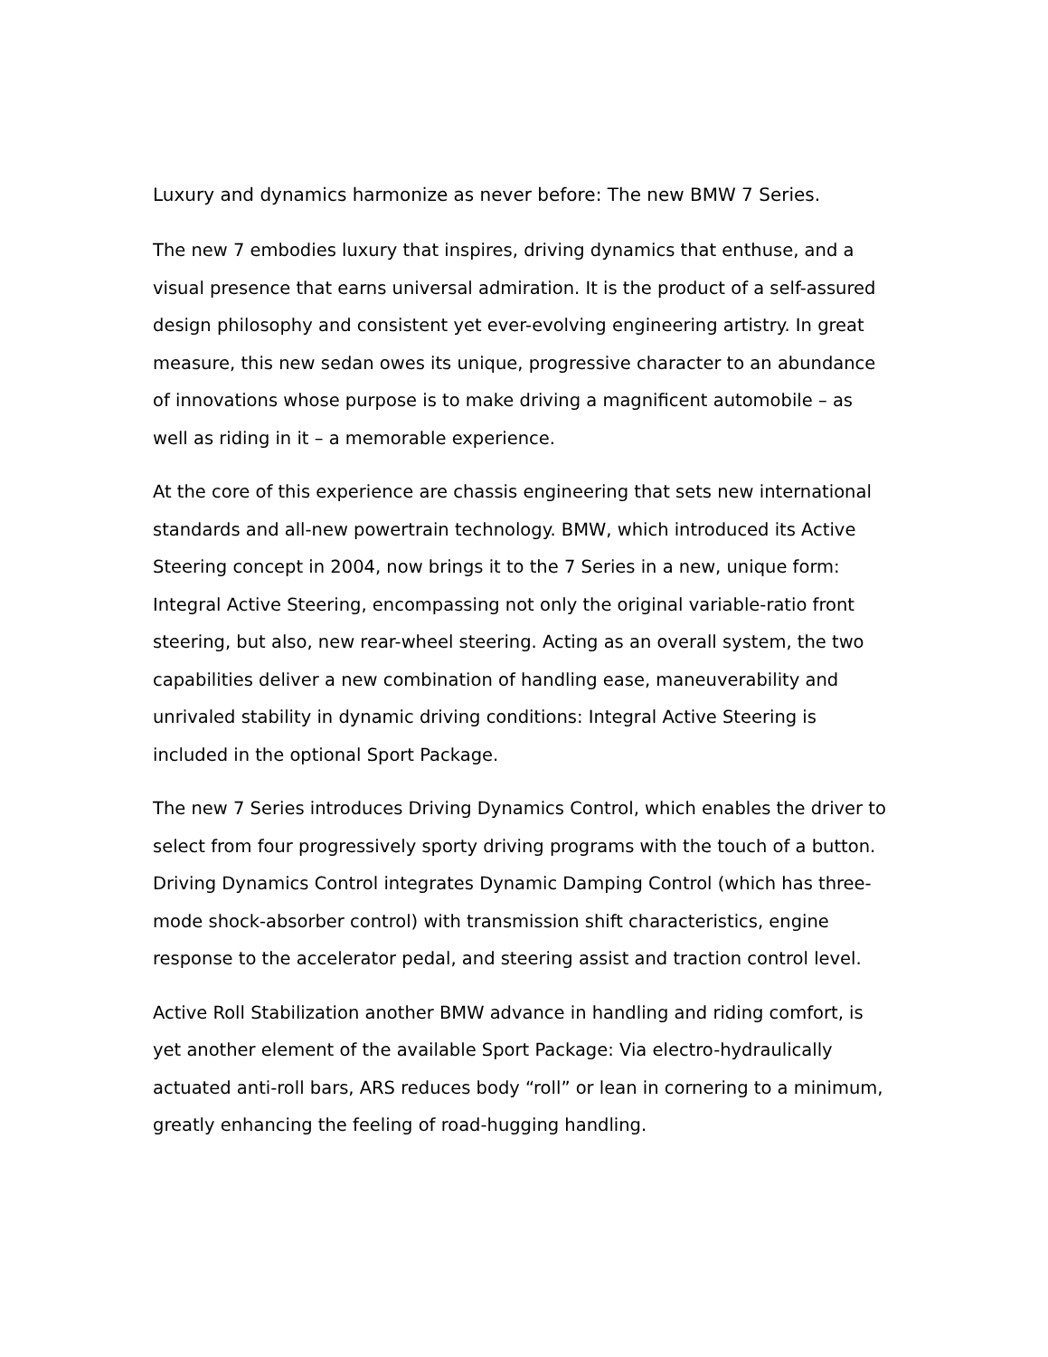Luxury and dynamics harmonize as never before: The new BMW 7 Series.
The new 7 embodies luxury that inspires, driving dynamics that enthuse, and a visual presence that earns universal admiration. It is the product of a self-assured design philosophy and consistent yet ever-evolving engineering artistry. In great measure, this new sedan owes its unique, progressive character to an abundance of innovations whose purpose is to make driving a magnificent automobile – as well as riding in it – a memorable experience.
At the core of this experience are chassis engineering that sets new international standards and all-new powertrain technology. BMW, which introduced its Active Steering concept in 2004, now brings it to the 7 Series in a new, unique form: Integral Active Steering, encompassing not only the original variable-ratio front steering, but also, new rear-wheel steering. Acting as an overall system, the two capabilities deliver a new combination of handling ease, maneuverability and unrivaled stability in dynamic driving conditions: Integral Active Steering is included in the optional Sport Package.
The new 7 Series introduces Driving Dynamics Control, which enables the driver to select from four progressively sporty driving programs with the touch of a button. Driving Dynamics Control integrates Dynamic Damping Control (which has three-mode shock-absorber control) with transmission shift characteristics, engine response to the accelerator pedal, and steering assist and traction control level.
Active Roll Stabilization another BMW advance in handling and riding comfort, is yet another element of the available Sport Package: Via electro-hydraulically actuated anti-roll bars, ARS reduces body “roll” or lean in cornering to a minimum, greatly enhancing the feeling of road-hugging handling.